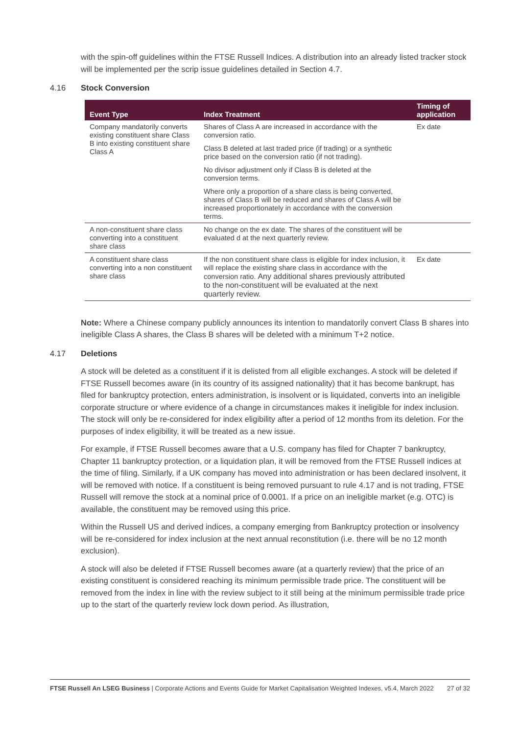with the spin-off guidelines within the FTSE Russell Indices. A distribution into an already listed tracker stock will be implemented per the scrip issue guidelines detailed in Section 4.7.
4.16 Stock Conversion
| Event Type | Index Treatment | Timing of application |
| --- | --- | --- |
| Company mandatorily converts existing constituent share Class B into existing constituent share Class A | Shares of Class A are increased in accordance with the conversion ratio. Class B deleted at last traded price (if trading) or a synthetic price based on the conversion ratio (if not trading). No divisor adjustment only if Class B is deleted at the conversion terms. Where only a proportion of a share class is being converted, shares of Class B will be reduced and shares of Class A will be increased proportionately in accordance with the conversion terms. | Ex date |
| A non-constituent share class converting into a constituent share class | No change on the ex date. The shares of the constituent will be evaluated d at the next quarterly review. | |
| A constituent share class converting into a non constituent share class | If the non constituent share class is eligible for index inclusion, it will replace the existing share class in accordance with the conversion ratio. Any additional shares previously attributed to the non-constituent will be evaluated at the next quarterly review. | Ex date |
Note: Where a Chinese company publicly announces its intention to mandatorily convert Class B shares into ineligible Class A shares, the Class B shares will be deleted with a minimum T+2 notice.
4.17 Deletions
A stock will be deleted as a constituent if it is delisted from all eligible exchanges. A stock will be deleted if FTSE Russell becomes aware (in its country of its assigned nationality) that it has become bankrupt, has filed for bankruptcy protection, enters administration, is insolvent or is liquidated, converts into an ineligible corporate structure or where evidence of a change in circumstances makes it ineligible for index inclusion. The stock will only be re-considered for index eligibility after a period of 12 months from its deletion. For the purposes of index eligibility, it will be treated as a new issue.
For example, if FTSE Russell becomes aware that a U.S. company has filed for Chapter 7 bankruptcy, Chapter 11 bankruptcy protection, or a liquidation plan, it will be removed from the FTSE Russell indices at the time of filing. Similarly, if a UK company has moved into administration or has been declared insolvent, it will be removed with notice. If a constituent is being removed pursuant to rule 4.17 and is not trading, FTSE Russell will remove the stock at a nominal price of 0.0001. If a price on an ineligible market (e.g. OTC) is available, the constituent may be removed using this price.
Within the Russell US and derived indices, a company emerging from Bankruptcy protection or insolvency will be re-considered for index inclusion at the next annual reconstitution (i.e. there will be no 12 month exclusion).
A stock will also be deleted if FTSE Russell becomes aware (at a quarterly review) that the price of an existing constituent is considered reaching its minimum permissible trade price. The constituent will be removed from the index in line with the review subject to it still being at the minimum permissible trade price up to the start of the quarterly review lock down period. As illustration,
FTSE Russell An LSEG Business | Corporate Actions and Events Guide for Market Capitalisation Weighted Indexes, v5.4, March 2022
27 of 32